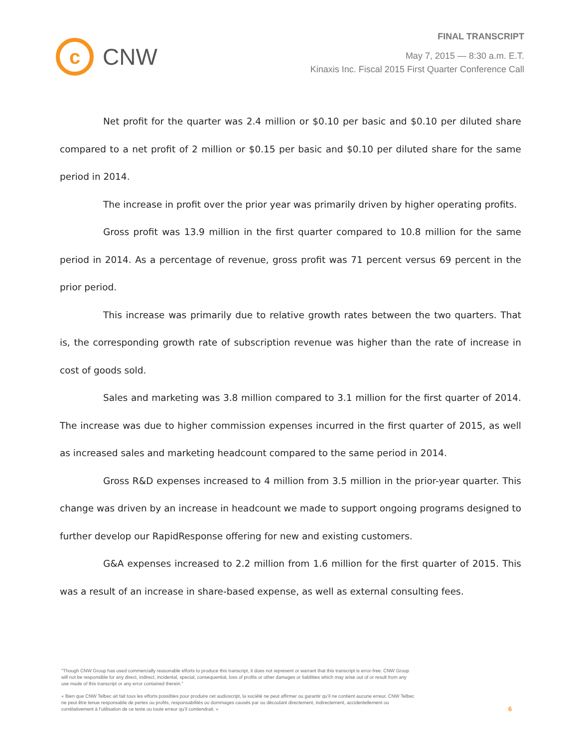c
CNW
FINAL TRANSCRIPT
May 7, 2015 — 8:30 a.m. E.T.
Kinaxis Inc. Fiscal 2015 First Quarter Conference Call
Net profit for the quarter was 2.4 million or $0.10 per basic and $0.10 per diluted share compared to a net profit of 2 million or $0.15 per basic and $0.10 per diluted share for the same period in 2014.
The increase in profit over the prior year was primarily driven by higher operating profits.
Gross profit was 13.9 million in the first quarter compared to 10.8 million for the same period in 2014. As a percentage of revenue, gross profit was 71 percent versus 69 percent in the prior period.
This increase was primarily due to relative growth rates between the two quarters. That is, the corresponding growth rate of subscription revenue was higher than the rate of increase in cost of goods sold.
Sales and marketing was 3.8 million compared to 3.1 million for the first quarter of 2014. The increase was due to higher commission expenses incurred in the first quarter of 2015, as well as increased sales and marketing headcount compared to the same period in 2014.
Gross R&D expenses increased to 4 million from 3.5 million in the prior-year quarter. This change was driven by an increase in headcount we made to support ongoing programs designed to further develop our RapidResponse offering for new and existing customers.
G&A expenses increased to 2.2 million from 1.6 million for the first quarter of 2015. This was a result of an increase in share-based expense, as well as external consulting fees.
"Though CNW Group has used commercially reasonable efforts to produce this transcript, it does not represent or warrant that this transcript is error-free. CNW Group will not be responsible for any direct, indirect, incidental, special, consequential, loss of profits or other damages or liabilities which may arise out of or result from any use made of this transcript or any error contained therein."
« Bien que CNW Telbec ait fait tous les efforts possibles pour produire cet audioscript, la société ne peut affirmer ou garantir qu’il ne contient aucune erreur. CNW Telbec ne peut être tenue responsable de pertes ou profits, responsabilités ou dommages causés par ou découlant directement, indirectement, accidentellement ou corrélativement à l’utilisation de ce texte ou toute erreur qu’il contiendrait. »
6